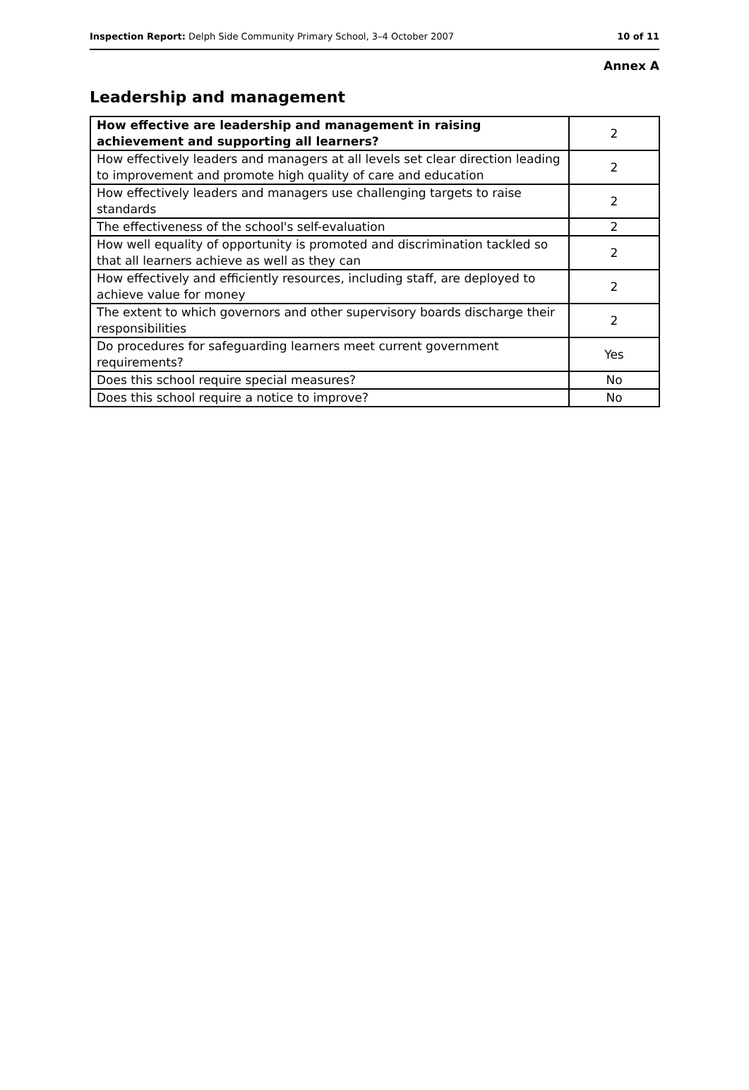Inspection Report: Delph Side Community Primary School, 3–4 October 2007 10 of 11
Annex A
Leadership and management
| How effective are leadership and management in raising achievement and supporting all learners? | 2 |
| How effectively leaders and managers at all levels set clear direction leading to improvement and promote high quality of care and education | 2 |
| How effectively leaders and managers use challenging targets to raise standards | 2 |
| The effectiveness of the school's self-evaluation | 2 |
| How well equality of opportunity is promoted and discrimination tackled so that all learners achieve as well as they can | 2 |
| How effectively and efficiently resources, including staff, are deployed to achieve value for money | 2 |
| The extent to which governors and other supervisory boards discharge their responsibilities | 2 |
| Do procedures for safeguarding learners meet current government requirements? | Yes |
| Does this school require special measures? | No |
| Does this school require a notice to improve? | No |